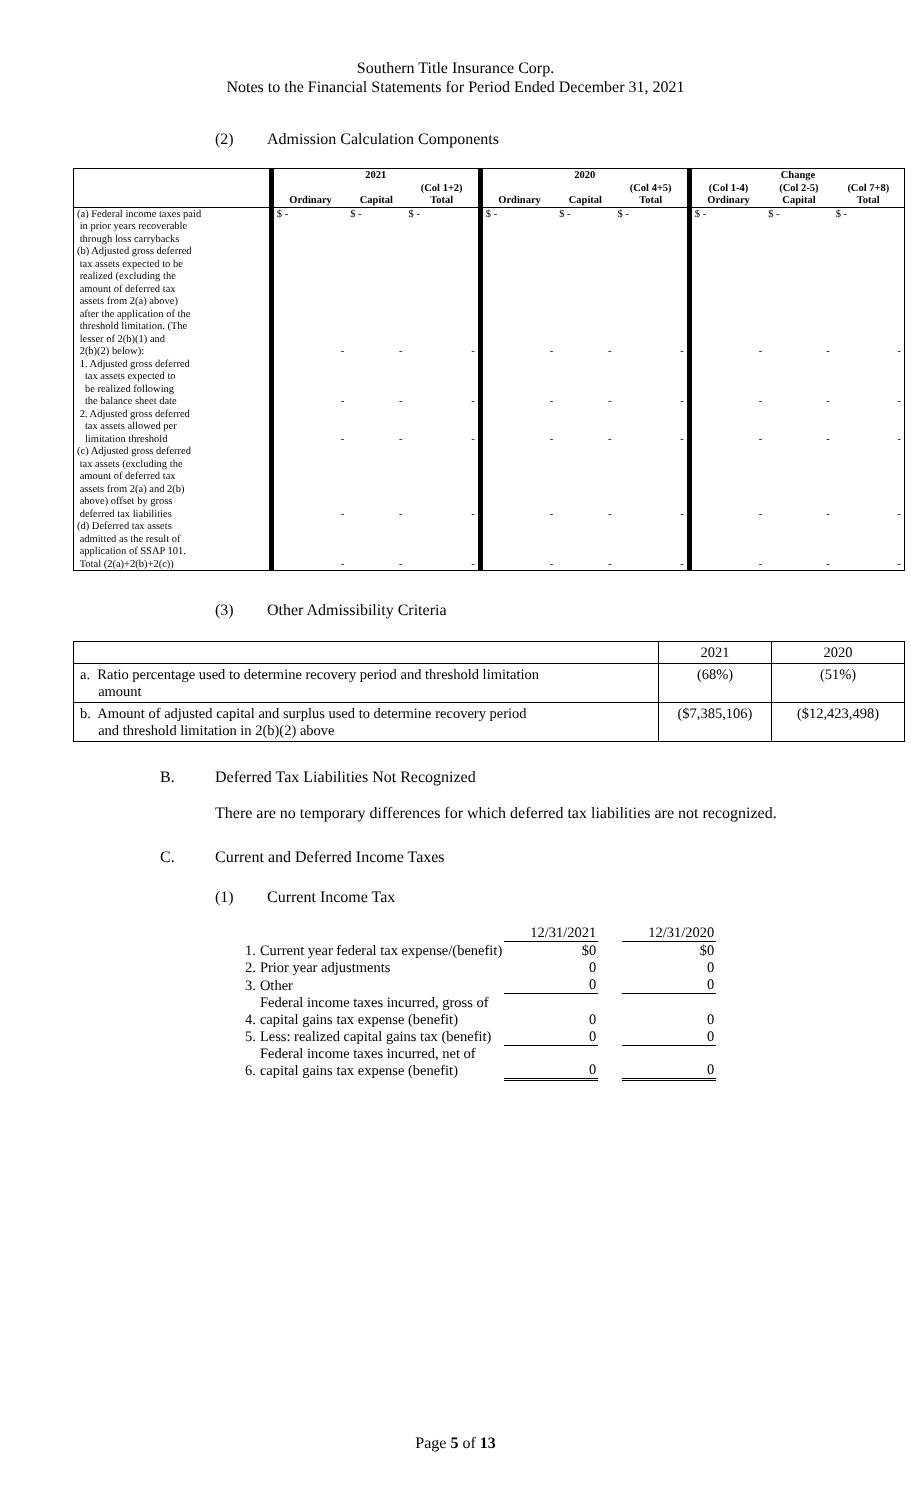Southern Title Insurance Corp.
Notes to the Financial Statements for Period Ended December 31, 2021
(2) Admission Calculation Components
| | 2021 | | | 2020 | | | Change | | |
| --- | --- | --- | --- | --- | --- | --- | --- | --- | --- |
| | Ordinary | Capital | (Col 1+2) Total | Ordinary | Capital | (Col 4+5) Total | (Col 1-4) Ordinary | (Col 2-5) Capital | (Col 7+8) Total |
| (a) Federal income taxes paid in prior years recoverable through loss carrybacks | $ - | $ - | $ - | $ - | $ - | $ - | $ - | $ - | $ - |
| (b) Adjusted gross deferred tax assets expected to be realized (excluding the amount of deferred tax assets from 2(a) above) after the application of the threshold limitation. (The lesser of 2(b)(1) and 2(b)(2) below): | - | - | - | - | - | - | - | - | - |
| 1. Adjusted gross deferred tax assets expected to be realized following the balance sheet date | - | - | - | - | - | - | - | - | - |
| 2. Adjusted gross deferred tax assets allowed per limitation threshold | - | - | - | - | - | - | - | - | - |
| (c) Adjusted gross deferred tax assets (excluding the amount of deferred tax assets from 2(a) and 2(b) above) offset by gross deferred tax liabilities | - | - | - | - | - | - | - | - | - |
| (d) Deferred tax assets admitted as the result of application of SSAP 101. Total (2(a)+2(b)+2(c)) | - | - | - | - | - | - | - | - | - |
(3) Other Admissibility Criteria
| | 2021 | 2020 |
| a. Ratio percentage used to determine recovery period and threshold limitation amount | (68%) | (51%) |
| b. Amount of adjusted capital and surplus used to determine recovery period and threshold limitation in 2(b)(2) above | ($7,385,106) | ($12,423,498) |
B. Deferred Tax Liabilities Not Recognized
There are no temporary differences for which deferred tax liabilities are not recognized.
C. Current and Deferred Income Taxes
(1) Current Income Tax
| | | 12/31/2021 | | 12/31/2020 |
| 1. | Current year federal tax expense/(benefit) | $0 | | $0 |
| 2. | Prior year adjustments | 0 | | 0 |
| 3. | Other | 0 | | 0 |
| 4. | Federal income taxes incurred, gross of capital gains tax expense (benefit) | 0 | | 0 |
| 5. | Less: realized capital gains tax (benefit) | 0 | | 0 |
| 6. | Federal income taxes incurred, net of capital gains tax expense (benefit) | 0 | | 0 |
Page 5 of 13